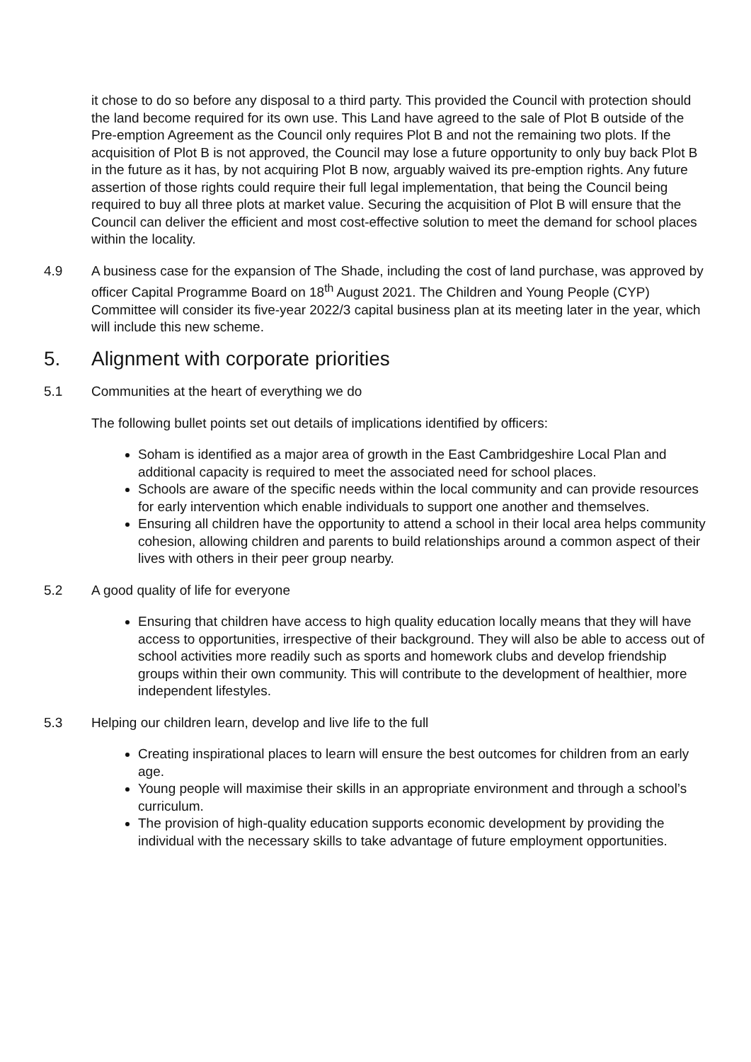it chose to do so before any disposal to a third party. This provided the Council with protection should the land become required for its own use. This Land have agreed to the sale of Plot B outside of the Pre-emption Agreement as the Council only requires Plot B and not the remaining two plots. If the acquisition of Plot B is not approved, the Council may lose a future opportunity to only buy back Plot B in the future as it has, by not acquiring Plot B now, arguably waived its pre-emption rights. Any future assertion of those rights could require their full legal implementation, that being the Council being required to buy all three plots at market value. Securing the acquisition of Plot B will ensure that the Council can deliver the efficient and most cost-effective solution to meet the demand for school places within the locality.
4.9 A business case for the expansion of The Shade, including the cost of land purchase, was approved by officer Capital Programme Board on 18<sup>th</sup> August 2021. The Children and Young People (CYP) Committee will consider its five-year 2022/3 capital business plan at its meeting later in the year, which will include this new scheme.
5. Alignment with corporate priorities
5.1 Communities at the heart of everything we do
The following bullet points set out details of implications identified by officers:
Soham is identified as a major area of growth in the East Cambridgeshire Local Plan and additional capacity is required to meet the associated need for school places.
Schools are aware of the specific needs within the local community and can provide resources for early intervention which enable individuals to support one another and themselves.
Ensuring all children have the opportunity to attend a school in their local area helps community cohesion, allowing children and parents to build relationships around a common aspect of their lives with others in their peer group nearby.
5.2 A good quality of life for everyone
Ensuring that children have access to high quality education locally means that they will have access to opportunities, irrespective of their background. They will also be able to access out of school activities more readily such as sports and homework clubs and develop friendship groups within their own community. This will contribute to the development of healthier, more independent lifestyles.
5.3 Helping our children learn, develop and live life to the full
Creating inspirational places to learn will ensure the best outcomes for children from an early age.
Young people will maximise their skills in an appropriate environment and through a school’s curriculum.
The provision of high-quality education supports economic development by providing the individual with the necessary skills to take advantage of future employment opportunities.